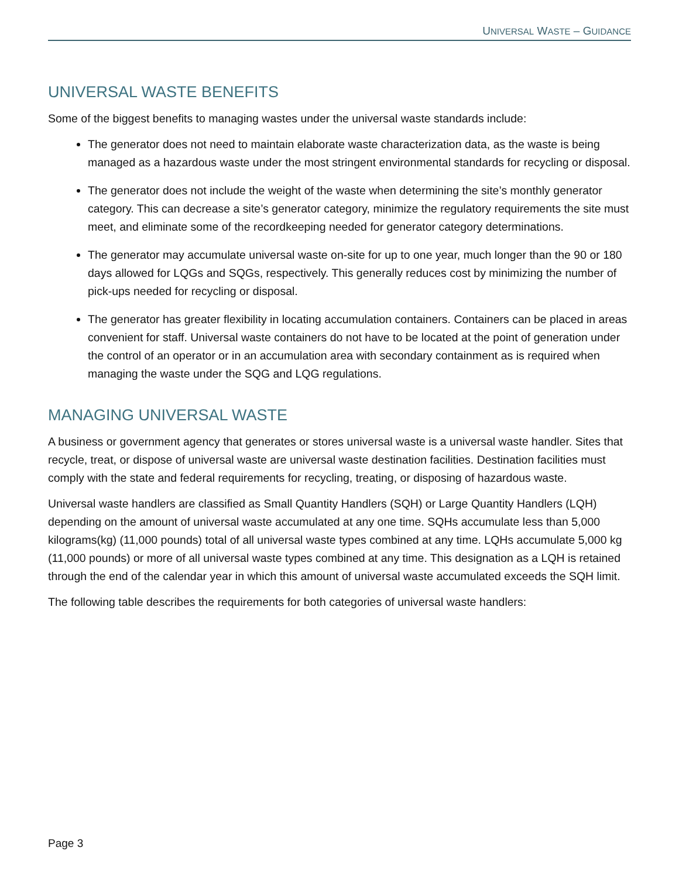UNIVERSAL WASTE – GUIDANCE
UNIVERSAL WASTE BENEFITS
Some of the biggest benefits to managing wastes under the universal waste standards include:
The generator does not need to maintain elaborate waste characterization data, as the waste is being managed as a hazardous waste under the most stringent environmental standards for recycling or disposal.
The generator does not include the weight of the waste when determining the site’s monthly generator category. This can decrease a site’s generator category, minimize the regulatory requirements the site must meet, and eliminate some of the recordkeeping needed for generator category determinations.
The generator may accumulate universal waste on-site for up to one year, much longer than the 90 or 180 days allowed for LQGs and SQGs, respectively. This generally reduces cost by minimizing the number of pick-ups needed for recycling or disposal.
The generator has greater flexibility in locating accumulation containers. Containers can be placed in areas convenient for staff. Universal waste containers do not have to be located at the point of generation under the control of an operator or in an accumulation area with secondary containment as is required when managing the waste under the SQG and LQG regulations.
MANAGING UNIVERSAL WASTE
A business or government agency that generates or stores universal waste is a universal waste handler. Sites that recycle, treat, or dispose of universal waste are universal waste destination facilities. Destination facilities must comply with the state and federal requirements for recycling, treating, or disposing of hazardous waste.
Universal waste handlers are classified as Small Quantity Handlers (SQH) or Large Quantity Handlers (LQH) depending on the amount of universal waste accumulated at any one time. SQHs accumulate less than 5,000 kilograms(kg) (11,000 pounds) total of all universal waste types combined at any time. LQHs accumulate 5,000 kg (11,000 pounds) or more of all universal waste types combined at any time. This designation as a LQH is retained through the end of the calendar year in which this amount of universal waste accumulated exceeds the SQH limit.
The following table describes the requirements for both categories of universal waste handlers:
Page 3